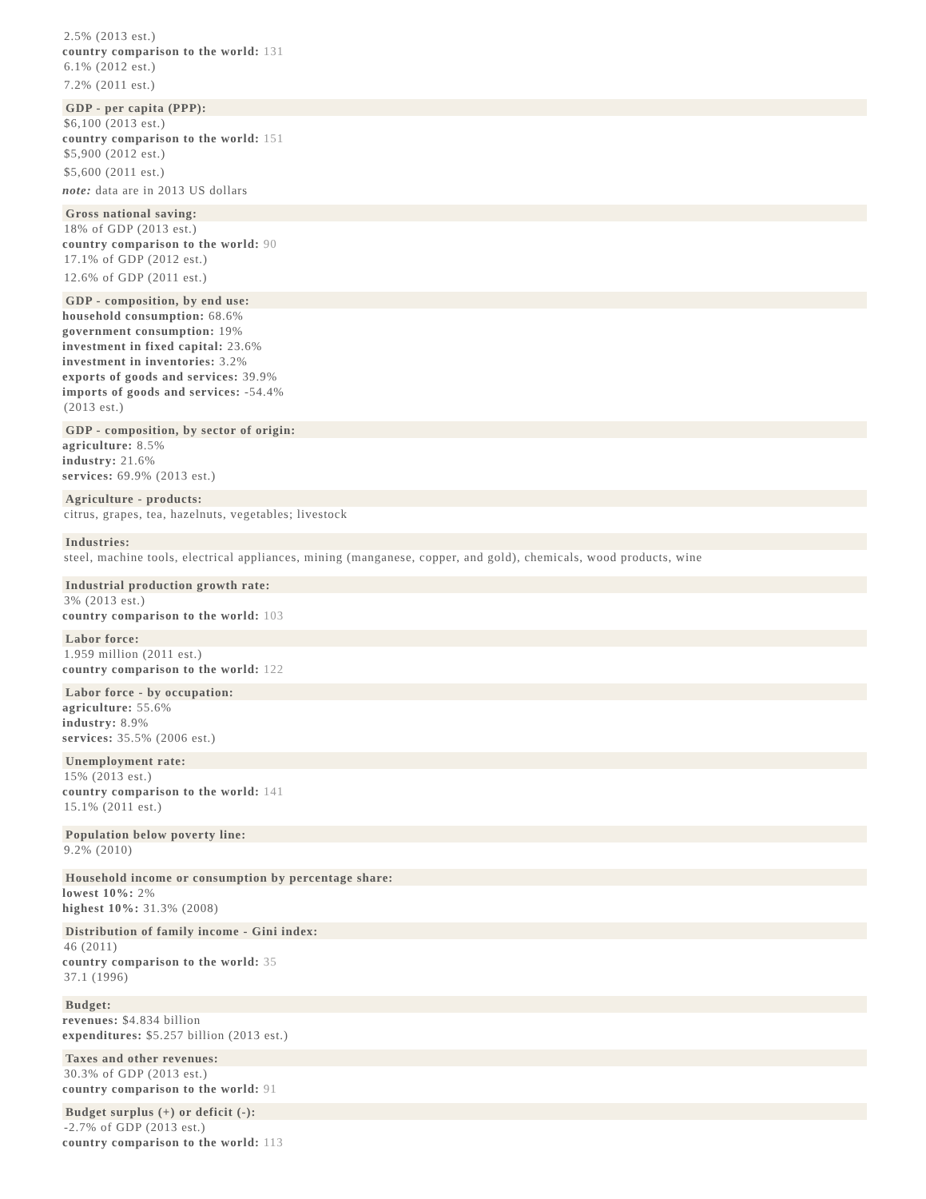2.5% (2013 est.)
country comparison to the world: 131
6.1% (2012 est.)
7.2% (2011 est.)
GDP - per capita (PPP):
$6,100 (2013 est.)
country comparison to the world: 151
$5,900 (2012 est.)
$5,600 (2011 est.)
note: data are in 2013 US dollars
Gross national saving:
18% of GDP (2013 est.)
country comparison to the world: 90
17.1% of GDP (2012 est.)
12.6% of GDP (2011 est.)
GDP - composition, by end use:
household consumption: 68.6%
government consumption: 19%
investment in fixed capital: 23.6%
investment in inventories: 3.2%
exports of goods and services: 39.9%
imports of goods and services: -54.4%
(2013 est.)
GDP - composition, by sector of origin:
agriculture: 8.5%
industry: 21.6%
services: 69.9% (2013 est.)
Agriculture - products:
citrus, grapes, tea, hazelnuts, vegetables; livestock
Industries:
steel, machine tools, electrical appliances, mining (manganese, copper, and gold), chemicals, wood products, wine
Industrial production growth rate:
3% (2013 est.)
country comparison to the world: 103
Labor force:
1.959 million (2011 est.)
country comparison to the world: 122
Labor force - by occupation:
agriculture: 55.6%
industry: 8.9%
services: 35.5% (2006 est.)
Unemployment rate:
15% (2013 est.)
country comparison to the world: 141
15.1% (2011 est.)
Population below poverty line:
9.2% (2010)
Household income or consumption by percentage share:
lowest 10%: 2%
highest 10%: 31.3% (2008)
Distribution of family income - Gini index:
46 (2011)
country comparison to the world: 35
37.1 (1996)
Budget:
revenues: $4.834 billion
expenditures: $5.257 billion (2013 est.)
Taxes and other revenues:
30.3% of GDP (2013 est.)
country comparison to the world: 91
Budget surplus (+) or deficit (-):
-2.7% of GDP (2013 est.)
country comparison to the world: 113